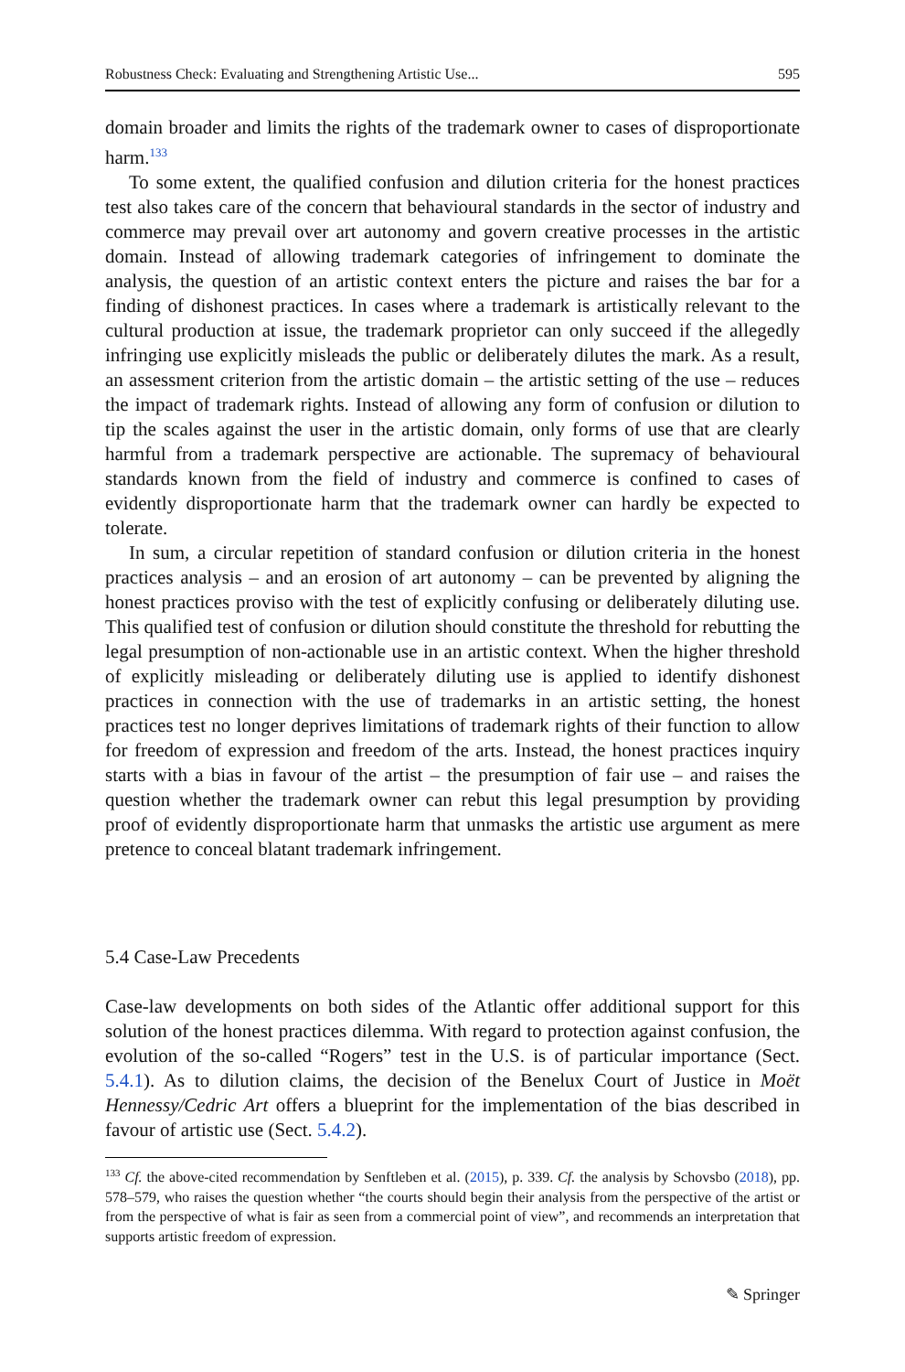Robustness Check: Evaluating and Strengthening Artistic Use... 595
domain broader and limits the rights of the trademark owner to cases of disproportionate harm.<sup>133</sup>
To some extent, the qualified confusion and dilution criteria for the honest practices test also takes care of the concern that behavioural standards in the sector of industry and commerce may prevail over art autonomy and govern creative processes in the artistic domain. Instead of allowing trademark categories of infringement to dominate the analysis, the question of an artistic context enters the picture and raises the bar for a finding of dishonest practices. In cases where a trademark is artistically relevant to the cultural production at issue, the trademark proprietor can only succeed if the allegedly infringing use explicitly misleads the public or deliberately dilutes the mark. As a result, an assessment criterion from the artistic domain – the artistic setting of the use – reduces the impact of trademark rights. Instead of allowing any form of confusion or dilution to tip the scales against the user in the artistic domain, only forms of use that are clearly harmful from a trademark perspective are actionable. The supremacy of behavioural standards known from the field of industry and commerce is confined to cases of evidently disproportionate harm that the trademark owner can hardly be expected to tolerate.
In sum, a circular repetition of standard confusion or dilution criteria in the honest practices analysis – and an erosion of art autonomy – can be prevented by aligning the honest practices proviso with the test of explicitly confusing or deliberately diluting use. This qualified test of confusion or dilution should constitute the threshold for rebutting the legal presumption of non-actionable use in an artistic context. When the higher threshold of explicitly misleading or deliberately diluting use is applied to identify dishonest practices in connection with the use of trademarks in an artistic setting, the honest practices test no longer deprives limitations of trademark rights of their function to allow for freedom of expression and freedom of the arts. Instead, the honest practices inquiry starts with a bias in favour of the artist – the presumption of fair use – and raises the question whether the trademark owner can rebut this legal presumption by providing proof of evidently disproportionate harm that unmasks the artistic use argument as mere pretence to conceal blatant trademark infringement.
5.4 Case-Law Precedents
Case-law developments on both sides of the Atlantic offer additional support for this solution of the honest practices dilemma. With regard to protection against confusion, the evolution of the so-called “Rogers” test in the U.S. is of particular importance (Sect. 5.4.1). As to dilution claims, the decision of the Benelux Court of Justice in Moët Hennessy/Cedric Art offers a blueprint for the implementation of the bias described in favour of artistic use (Sect. 5.4.2).
<sup>133</sup> Cf. the above-cited recommendation by Senftleben et al. (2015), p. 339. Cf. the analysis by Schovsbo (2018), pp. 578–579, who raises the question whether “the courts should begin their analysis from the perspective of the artist or from the perspective of what is fair as seen from a commercial point of view”, and recommends an interpretation that supports artistic freedom of expression.
✎ Springer